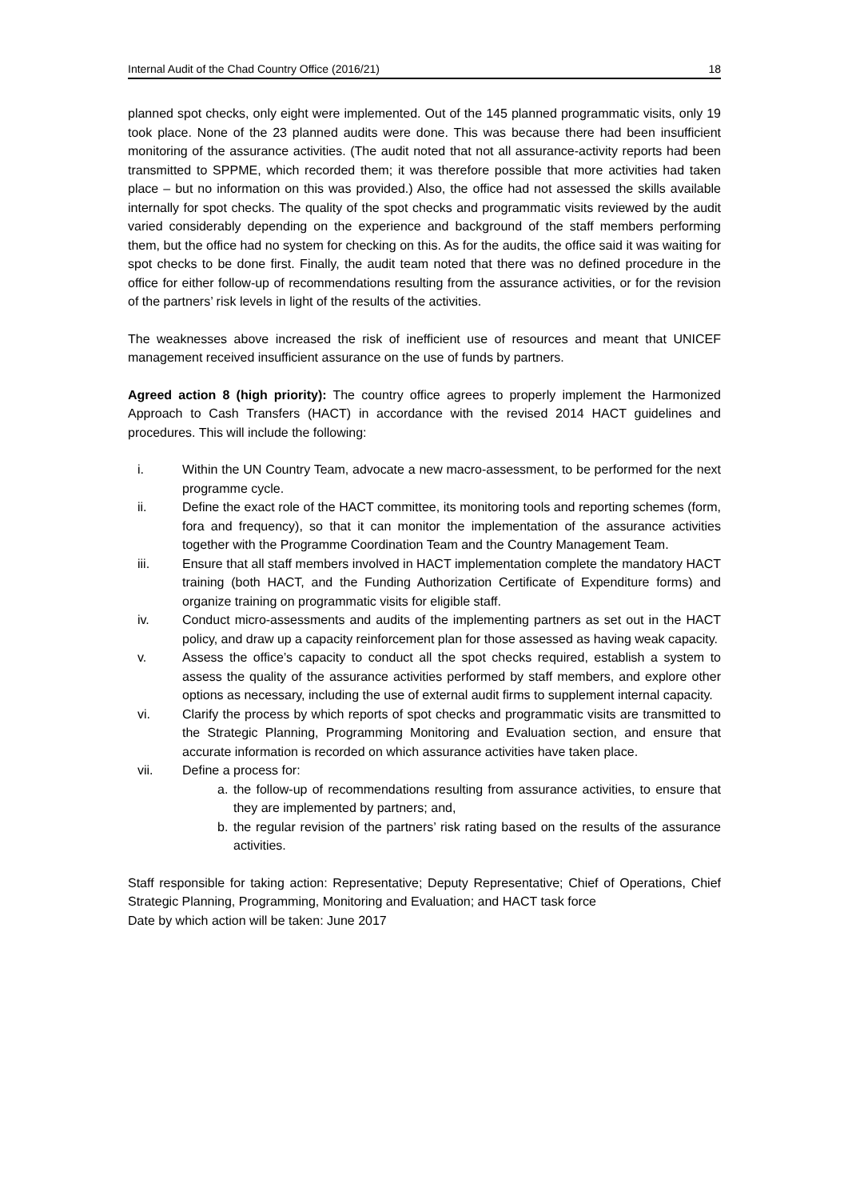Internal Audit of the Chad Country Office (2016/21) 18
planned spot checks, only eight were implemented. Out of the 145 planned programmatic visits, only 19 took place. None of the 23 planned audits were done. This was because there had been insufficient monitoring of the assurance activities. (The audit noted that not all assurance-activity reports had been transmitted to SPPME, which recorded them; it was therefore possible that more activities had taken place – but no information on this was provided.) Also, the office had not assessed the skills available internally for spot checks. The quality of the spot checks and programmatic visits reviewed by the audit varied considerably depending on the experience and background of the staff members performing them, but the office had no system for checking on this. As for the audits, the office said it was waiting for spot checks to be done first. Finally, the audit team noted that there was no defined procedure in the office for either follow-up of recommendations resulting from the assurance activities, or for the revision of the partners’ risk levels in light of the results of the activities.
The weaknesses above increased the risk of inefficient use of resources and meant that UNICEF management received insufficient assurance on the use of funds by partners.
Agreed action 8 (high priority): The country office agrees to properly implement the Harmonized Approach to Cash Transfers (HACT) in accordance with the revised 2014 HACT guidelines and procedures. This will include the following:
i. Within the UN Country Team, advocate a new macro-assessment, to be performed for the next programme cycle.
ii. Define the exact role of the HACT committee, its monitoring tools and reporting schemes (form, fora and frequency), so that it can monitor the implementation of the assurance activities together with the Programme Coordination Team and the Country Management Team.
iii. Ensure that all staff members involved in HACT implementation complete the mandatory HACT training (both HACT, and the Funding Authorization Certificate of Expenditure forms) and organize training on programmatic visits for eligible staff.
iv. Conduct micro-assessments and audits of the implementing partners as set out in the HACT policy, and draw up a capacity reinforcement plan for those assessed as having weak capacity.
v. Assess the office’s capacity to conduct all the spot checks required, establish a system to assess the quality of the assurance activities performed by staff members, and explore other options as necessary, including the use of external audit firms to supplement internal capacity.
vi. Clarify the process by which reports of spot checks and programmatic visits are transmitted to the Strategic Planning, Programming Monitoring and Evaluation section, and ensure that accurate information is recorded on which assurance activities have taken place.
vii. Define a process for:
a. the follow-up of recommendations resulting from assurance activities, to ensure that they are implemented by partners; and,
b. the regular revision of the partners’ risk rating based on the results of the assurance activities.
Staff responsible for taking action: Representative; Deputy Representative; Chief of Operations, Chief Strategic Planning, Programming, Monitoring and Evaluation; and HACT task force
Date by which action will be taken: June 2017